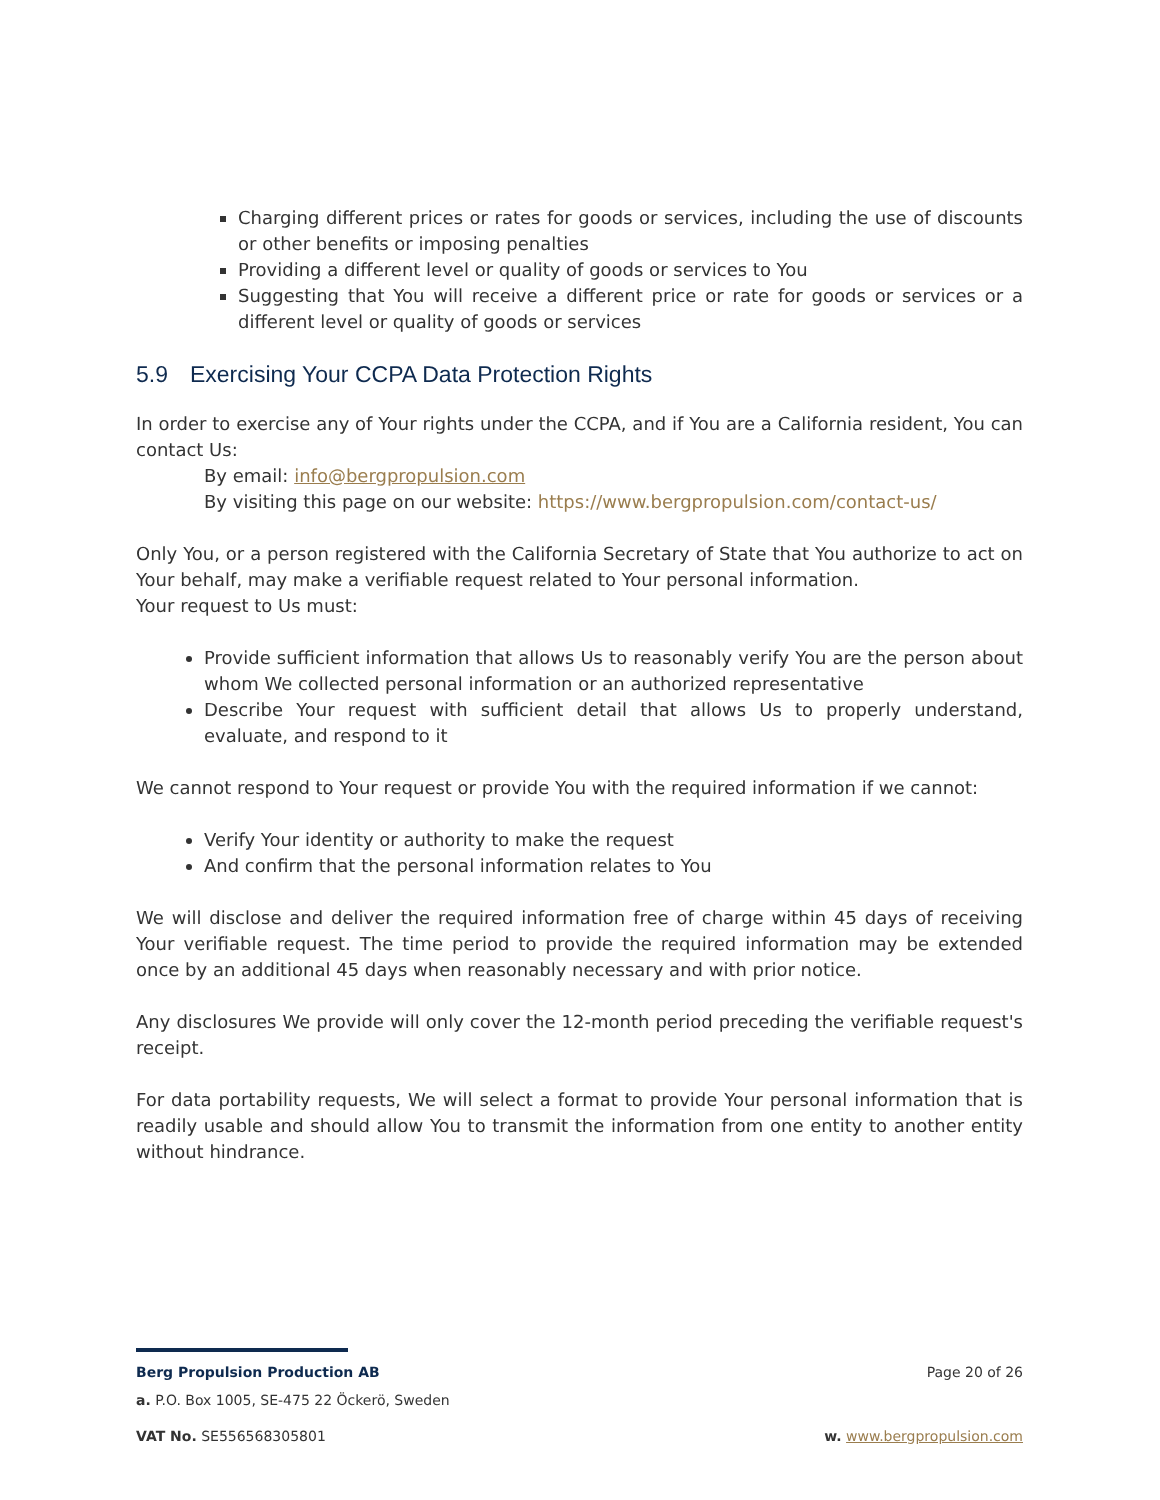Charging different prices or rates for goods or services, including the use of discounts or other benefits or imposing penalties
Providing a different level or quality of goods or services to You
Suggesting that You will receive a different price or rate for goods or services or a different level or quality of goods or services
5.9 Exercising Your CCPA Data Protection Rights
In order to exercise any of Your rights under the CCPA, and if You are a California resident, You can contact Us:
By email: info@bergpropulsion.com
By visiting this page on our website: https://www.bergpropulsion.com/contact-us/
Only You, or a person registered with the California Secretary of State that You authorize to act on Your behalf, may make a verifiable request related to Your personal information.
Your request to Us must:
Provide sufficient information that allows Us to reasonably verify You are the person about whom We collected personal information or an authorized representative
Describe Your request with sufficient detail that allows Us to properly understand, evaluate, and respond to it
We cannot respond to Your request or provide You with the required information if we cannot:
Verify Your identity or authority to make the request
And confirm that the personal information relates to You
We will disclose and deliver the required information free of charge within 45 days of receiving Your verifiable request. The time period to provide the required information may be extended once by an additional 45 days when reasonably necessary and with prior notice.
Any disclosures We provide will only cover the 12-month period preceding the verifiable request's receipt.
For data portability requests, We will select a format to provide Your personal information that is readily usable and should allow You to transmit the information from one entity to another entity without hindrance.
Berg Propulsion Production AB Page 20 of 26
a. P.O. Box 1005, SE-475 22 Öckerö, Sweden
VAT No. SE556568305801 w. www.bergpropulsion.com